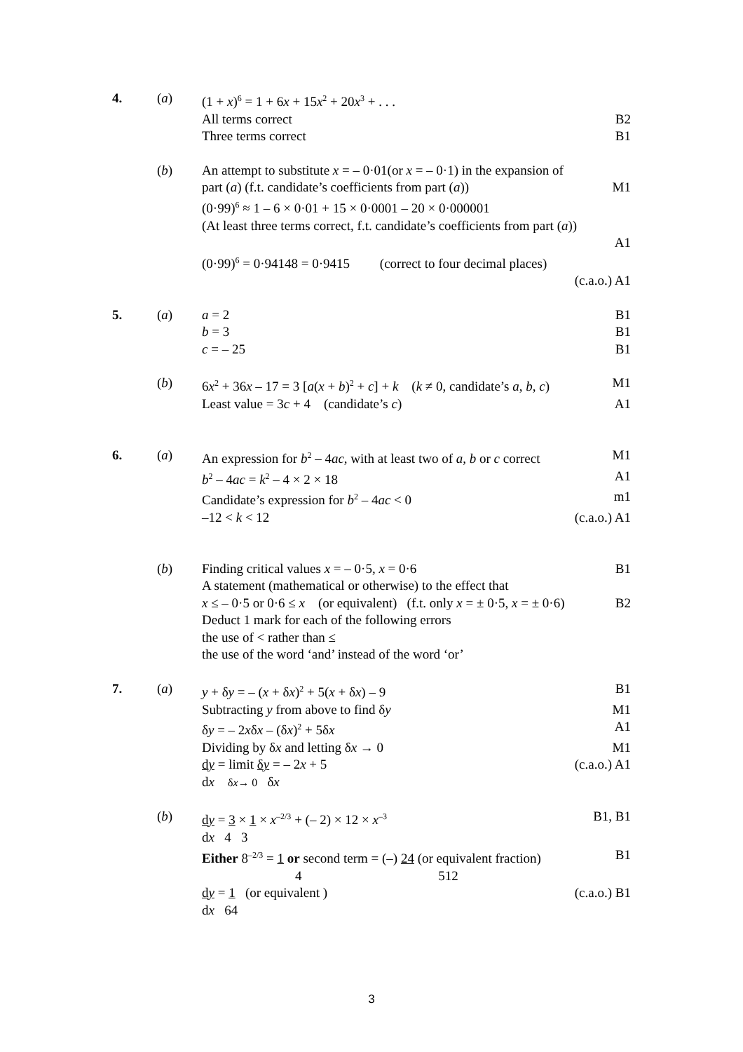4. (a) (1 + x)<sup>6</sup> = 1 + 6x + 15x<sup>2</sup> + 20x<sup>3</sup> + . . .
All terms correct B2
Three terms correct B1
(b) An attempt to substitute x = – 0·01(or x = – 0·1) in the expansion of
part (a) (f.t. candidate’s coefficients from part (a))
M1
(0·99)<sup>6</sup> ≈ 1 – 6 × 0·01 + 15 × 0·0001 – 20 × 0·000001
(At least three terms correct, f.t. candidate’s coefficients from part (a))
A1
(0·99)<sup>6</sup> = 0·94148 = 0·9415 (correct to four decimal places)
(c.a.o.) A1
5. (a) a = 2 B1
b = 3 B1
c = – 25 B1
(b) 6x<sup>2</sup> + 36x – 17 = 3 [a(x + b)<sup>2</sup> + c] + k (k ≠ 0, candidate’s a, b, c)
M1
Least value = 3c + 4 (candidate’s c)
A1
6. (a) An expression for b<sup>2</sup> – 4ac, with at least two of a, b or c correct
M1
b<sup>2</sup> – 4ac = k<sup>2</sup> – 4 × 2 × 18 A1
Candidate’s expression for b<sup>2</sup> – 4ac < 0
m1
–12 < k < 12 (c.a.o.) A1
(b) Finding critical values x = – 0·5, x = 0·6
B1
A statement (mathematical or otherwise) to the effect that
x ≤ – 0·5 or 0·6 ≤ x (or equivalent) (f.t. only x = ± 0·5, x = ± 0·6)
B2
Deduct 1 mark for each of the following errors
the use of < rather than ≤
the use of the word ‘and’ instead of the word ‘or’
7. (a) y + δy = – (x + δx)<sup>2</sup> + 5(x + δx) – 9
B1
Subtracting y from above to find δy
M1
δy = – 2xδx – (δx)<sup>2</sup> + 5δx A1
Dividing by δx and letting δx → 0
M1
dy = limit δy = – 2x + 5
dx δx→ 0 δx
(c.a.o.) A1
(b) dy = 3 × 1 × x<sup>–2/3</sup> + (– 2) × 12 × x<sup>–3</sup>
dx 4 3
B1, B1
Either 8<sup>–2/3</sup> = 1 or second term = (–) 24 (or equivalent fraction)
4 512
B1
dy = 1 (or equivalent )
dx 64
(c.a.o.) B1
3